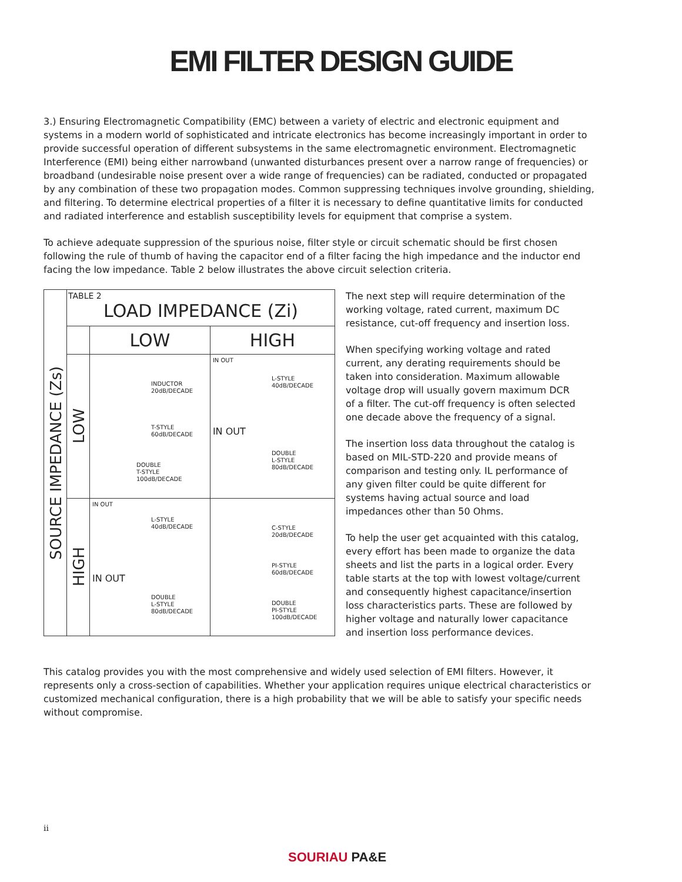EMI FILTER DESIGN GUIDE
3.) Ensuring Electromagnetic Compatibility (EMC) between a variety of electric and electronic equipment and systems in a modern world of sophisticated and intricate electronics has become increasingly important in order to provide successful operation of different subsystems in the same electromagnetic environment. Electromagnetic Interference (EMI) being either narrowband (unwanted disturbances present over a narrow range of frequencies) or broadband (undesirable noise present over a wide range of frequencies) can be radiated, conducted or propagated by any combination of these two propagation modes. Common suppressing techniques involve grounding, shielding, and filtering. To determine electrical properties of a filter it is necessary to define quantitative limits for conducted and radiated interference and establish susceptibility levels for equipment that comprise a system.
To achieve adequate suppression of the spurious noise, filter style or circuit schematic should be first chosen following the rule of thumb of having the capacitor end of a filter facing the high impedance and the inductor end facing the low impedance. Table 2 below illustrates the above circuit selection criteria.
| SOURCE IMPEDANCE (Zs) | TABLE 2 LOAD IMPEDANCE (Zi) | | |
| | | LOW | HIGH |
| | LOW | INDUCTOR 20dB/DECADE T-STYLE 60dB/DECADE DOUBLE T-STYLE 100dB/DECADE | IN OUT L-STYLE 40dB/DECADE IN OUT DOUBLE L-STYLE 80dB/DECADE |
| | HIGH | IN OUT L-STYLE 40dB/DECADE IN OUT DOUBLE L-STYLE 80dB/DECADE | C-STYLE 20dB/DECADE PI-STYLE 60dB/DECADE DOUBLE PI-STYLE 100dB/DECADE |
The next step will require determination of the working voltage, rated current, maximum DC resistance, cut-off frequency and insertion loss.
When specifying working voltage and rated current, any derating requirements should be taken into consideration. Maximum allowable voltage drop will usually govern maximum DCR of a filter. The cut-off frequency is often selected one decade above the frequency of a signal.
The insertion loss data throughout the catalog is based on MIL-STD-220 and provide means of comparison and testing only. IL performance of any given filter could be quite different for systems having actual source and load impedances other than 50 Ohms.
To help the user get acquainted with this catalog, every effort has been made to organize the data sheets and list the parts in a logical order. Every table starts at the top with lowest voltage/current and consequently highest capacitance/insertion loss characteristics parts. These are followed by higher voltage and naturally lower capacitance and insertion loss performance devices.
This catalog provides you with the most comprehensive and widely used selection of EMI filters. However, it represents only a cross-section of capabilities. Whether your application requires unique electrical characteristics or customized mechanical configuration, there is a high probability that we will be able to satisfy your specific needs without compromise.
ii
SOURIAU PA&E